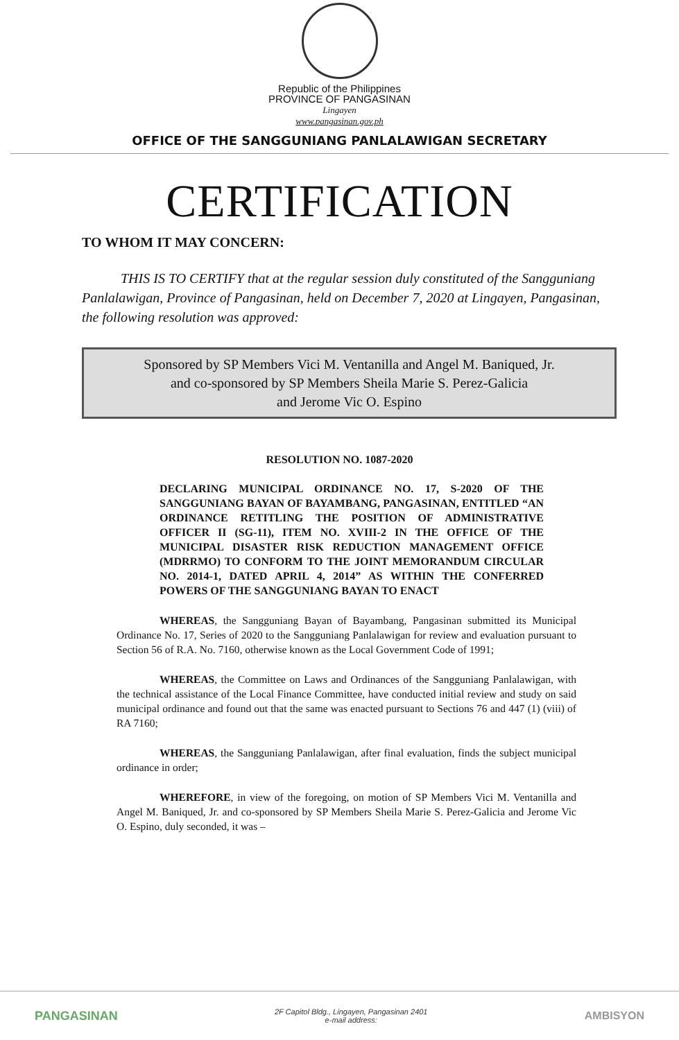Republic of the Philippines
PROVINCE OF PANGASINAN
Lingayen
www.pangasinan.gov.ph
OFFICE OF THE SANGGUNIANG PANLALAWIGAN SECRETARY
CERTIFICATION
TO WHOM IT MAY CONCERN:
THIS IS TO CERTIFY that at the regular session duly constituted of the Sangguniang Panlalawigan, Province of Pangasinan, held on December 7, 2020 at Lingayen, Pangasinan, the following resolution was approved:
Sponsored by SP Members Vici M. Ventanilla and Angel M. Baniqued, Jr.
and co-sponsored by SP Members Sheila Marie S. Perez-Galicia
and Jerome Vic O. Espino
RESOLUTION NO. 1087-2020
DECLARING MUNICIPAL ORDINANCE NO. 17, S-2020 OF THE SANGGUNIANG BAYAN OF BAYAMBANG, PANGASINAN, ENTITLED “AN ORDINANCE RETITLING THE POSITION OF ADMINISTRATIVE OFFICER II (SG-11), ITEM NO. XVIII-2 IN THE OFFICE OF THE MUNICIPAL DISASTER RISK REDUCTION MANAGEMENT OFFICE (MDRRMO) TO CONFORM TO THE JOINT MEMORANDUM CIRCULAR NO. 2014-1, DATED APRIL 4, 2014” AS WITHIN THE CONFERRED POWERS OF THE SANGGUNIANG BAYAN TO ENACT
WHEREAS, the Sangguniang Bayan of Bayambang, Pangasinan submitted its Municipal Ordinance No. 17, Series of 2020 to the Sangguniang Panlalawigan for review and evaluation pursuant to Section 56 of R.A. No. 7160, otherwise known as the Local Government Code of 1991;
WHEREAS, the Committee on Laws and Ordinances of the Sangguniang Panlalawigan, with the technical assistance of the Local Finance Committee, have conducted initial review and study on said municipal ordinance and found out that the same was enacted pursuant to Sections 76 and 447 (1) (viii) of RA 7160;
WHEREAS, the Sangguniang Panlalawigan, after final evaluation, finds the subject municipal ordinance in order;
WHEREFORE, in view of the foregoing, on motion of SP Members Vici M. Ventanilla and Angel M. Baniqued, Jr. and co-sponsored by SP Members Sheila Marie S. Perez-Galicia and Jerome Vic O. Espino, duly seconded, it was –
PANGASINAN
2F Capitol Bldg., Lingayen, Pangasinan 2401
e-mail address:
AMBISYON